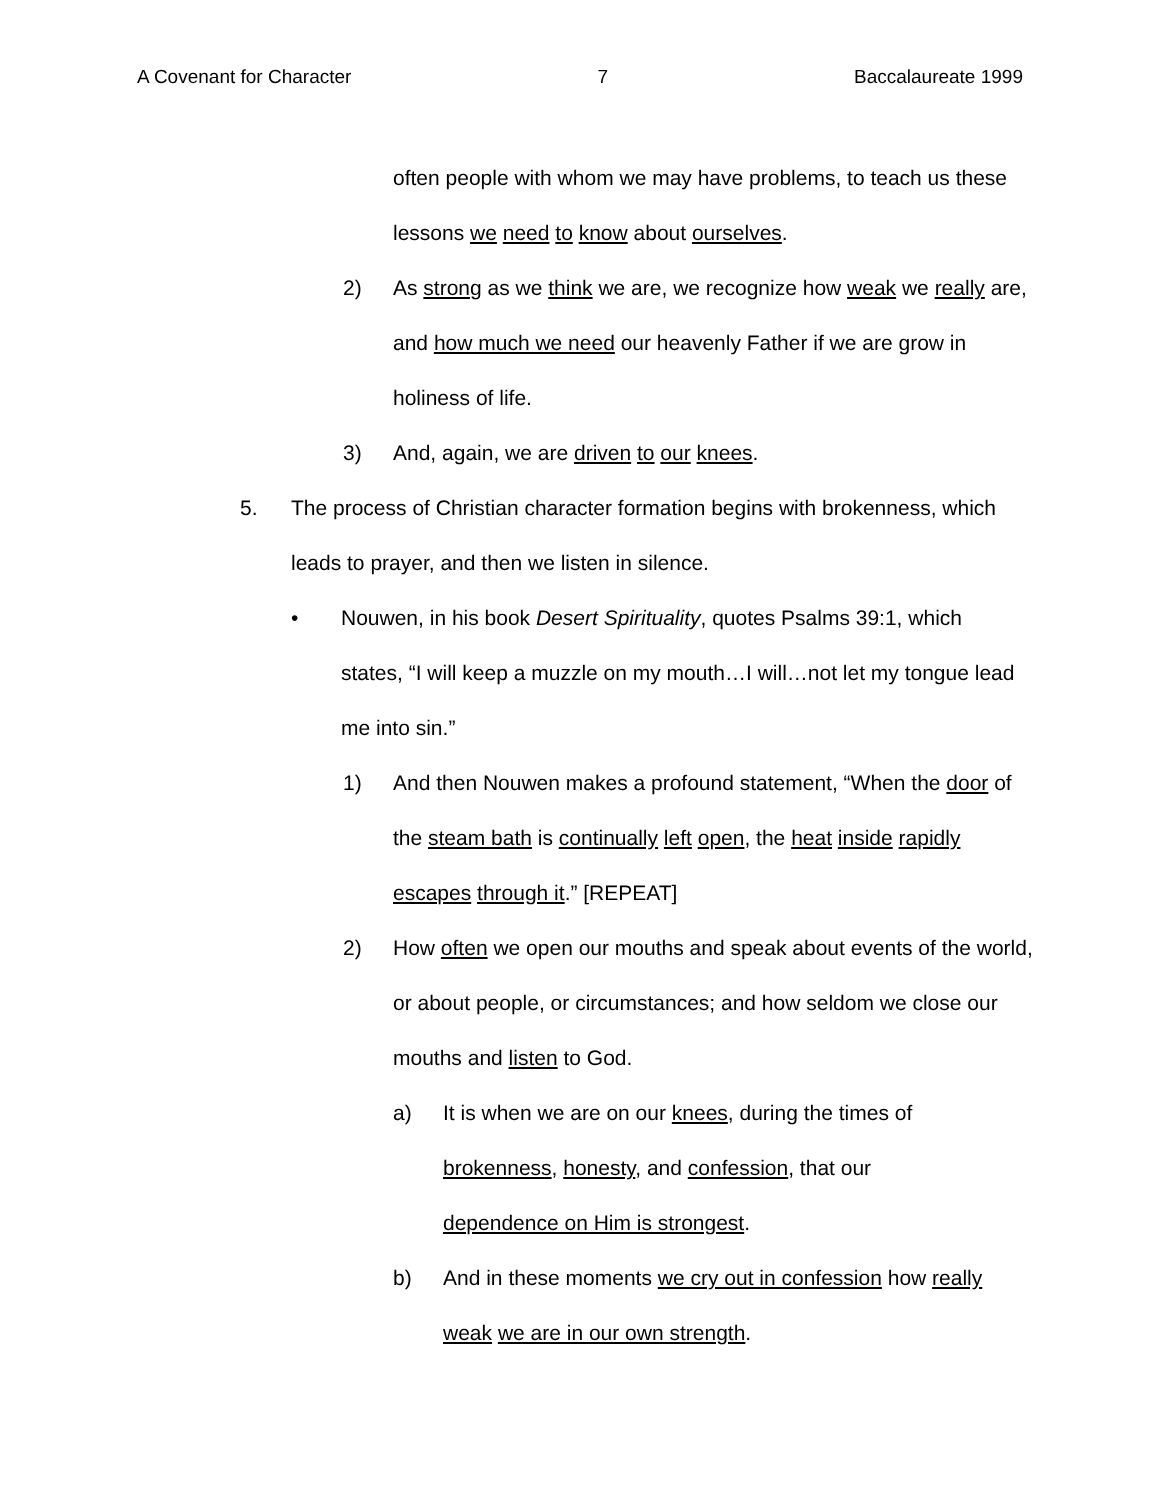A Covenant for Character 7 Baccalaureate 1999
often people with whom we may have problems, to teach us these lessons we need to know about ourselves.
2) As strong as we think we are, we recognize how weak we really are, and how much we need our heavenly Father if we are grow in holiness of life.
3) And, again, we are driven to our knees.
5. The process of Christian character formation begins with brokenness, which leads to prayer, and then we listen in silence.
• Nouwen, in his book Desert Spirituality, quotes Psalms 39:1, which states, “I will keep a muzzle on my mouth…I will…not let my tongue lead me into sin.”
1) And then Nouwen makes a profound statement, “When the door of the steam bath is continually left open, the heat inside rapidly escapes through it.” [REPEAT]
2) How often we open our mouths and speak about events of the world, or about people, or circumstances; and how seldom we close our mouths and listen to God.
a) It is when we are on our knees, during the times of brokenness, honesty, and confession, that our dependence on Him is strongest.
b) And in these moments we cry out in confession how really weak we are in our own strength.